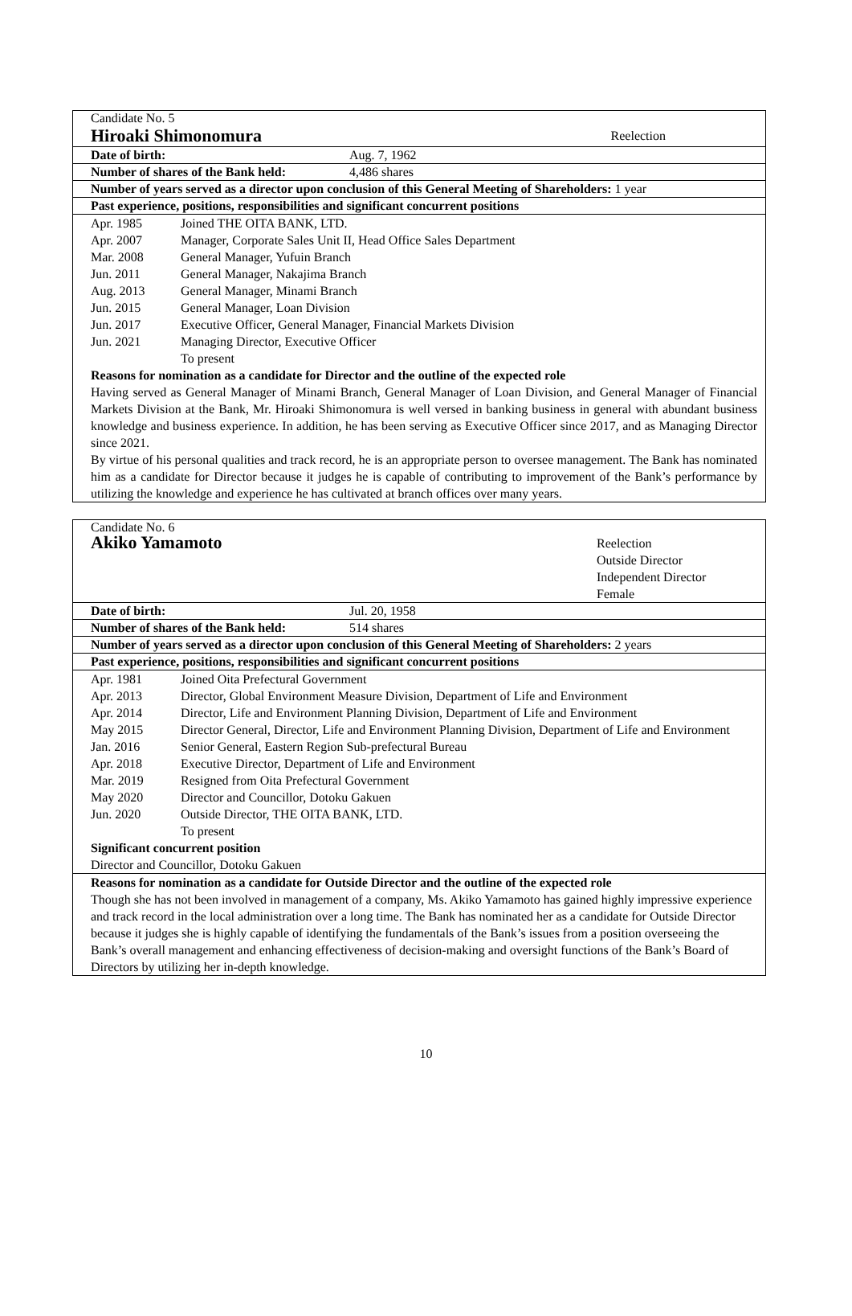Candidate No. 5
Hiroaki Shimonomura Reelection
Date of birth: Aug. 7, 1962
Number of shares of the Bank held: 4,486 shares
Number of years served as a director upon conclusion of this General Meeting of Shareholders: 1 year
Past experience, positions, responsibilities and significant concurrent positions
| Apr. 1985 | Joined THE OITA BANK, LTD. |
| Apr. 2007 | Manager, Corporate Sales Unit II, Head Office Sales Department |
| Mar. 2008 | General Manager, Yufuin Branch |
| Jun. 2011 | General Manager, Nakajima Branch |
| Aug. 2013 | General Manager, Minami Branch |
| Jun. 2015 | General Manager, Loan Division |
| Jun. 2017 | Executive Officer, General Manager, Financial Markets Division |
| Jun. 2021 | Managing Director, Executive Officer |
| | To present |
Reasons for nomination as a candidate for Director and the outline of the expected role
Having served as General Manager of Minami Branch, General Manager of Loan Division, and General Manager of Financial Markets Division at the Bank, Mr. Hiroaki Shimonomura is well versed in banking business in general with abundant business knowledge and business experience. In addition, he has been serving as Executive Officer since 2017, and as Managing Director since 2021.
By virtue of his personal qualities and track record, he is an appropriate person to oversee management. The Bank has nominated him as a candidate for Director because it judges he is capable of contributing to improvement of the Bank’s performance by utilizing the knowledge and experience he has cultivated at branch offices over many years.
Candidate No. 6
Akiko Yamamoto Reelection
Outside Director
Independent Director
Female
Date of birth: Jul. 20, 1958
Number of shares of the Bank held: 514 shares
Number of years served as a director upon conclusion of this General Meeting of Shareholders: 2 years
Past experience, positions, responsibilities and significant concurrent positions
| Apr. 1981 | Joined Oita Prefectural Government |
| Apr. 2013 | Director, Global Environment Measure Division, Department of Life and Environment |
| Apr. 2014 | Director, Life and Environment Planning Division, Department of Life and Environment |
| May 2015 | Director General, Director, Life and Environment Planning Division, Department of Life and Environment |
| Jan. 2016 | Senior General, Eastern Region Sub-prefectural Bureau |
| Apr. 2018 | Executive Director, Department of Life and Environment |
| Mar. 2019 | Resigned from Oita Prefectural Government |
| May 2020 | Director and Councillor, Dotoku Gakuen |
| Jun. 2020 | Outside Director, THE OITA BANK, LTD. |
| | To present |
Significant concurrent position
Director and Councillor, Dotoku Gakuen
Reasons for nomination as a candidate for Outside Director and the outline of the expected role
Though she has not been involved in management of a company, Ms. Akiko Yamamoto has gained highly impressive experience and track record in the local administration over a long time. The Bank has nominated her as a candidate for Outside Director because it judges she is highly capable of identifying the fundamentals of the Bank’s issues from a position overseeing the Bank’s overall management and enhancing effectiveness of decision-making and oversight functions of the Bank’s Board of Directors by utilizing her in-depth knowledge.
10